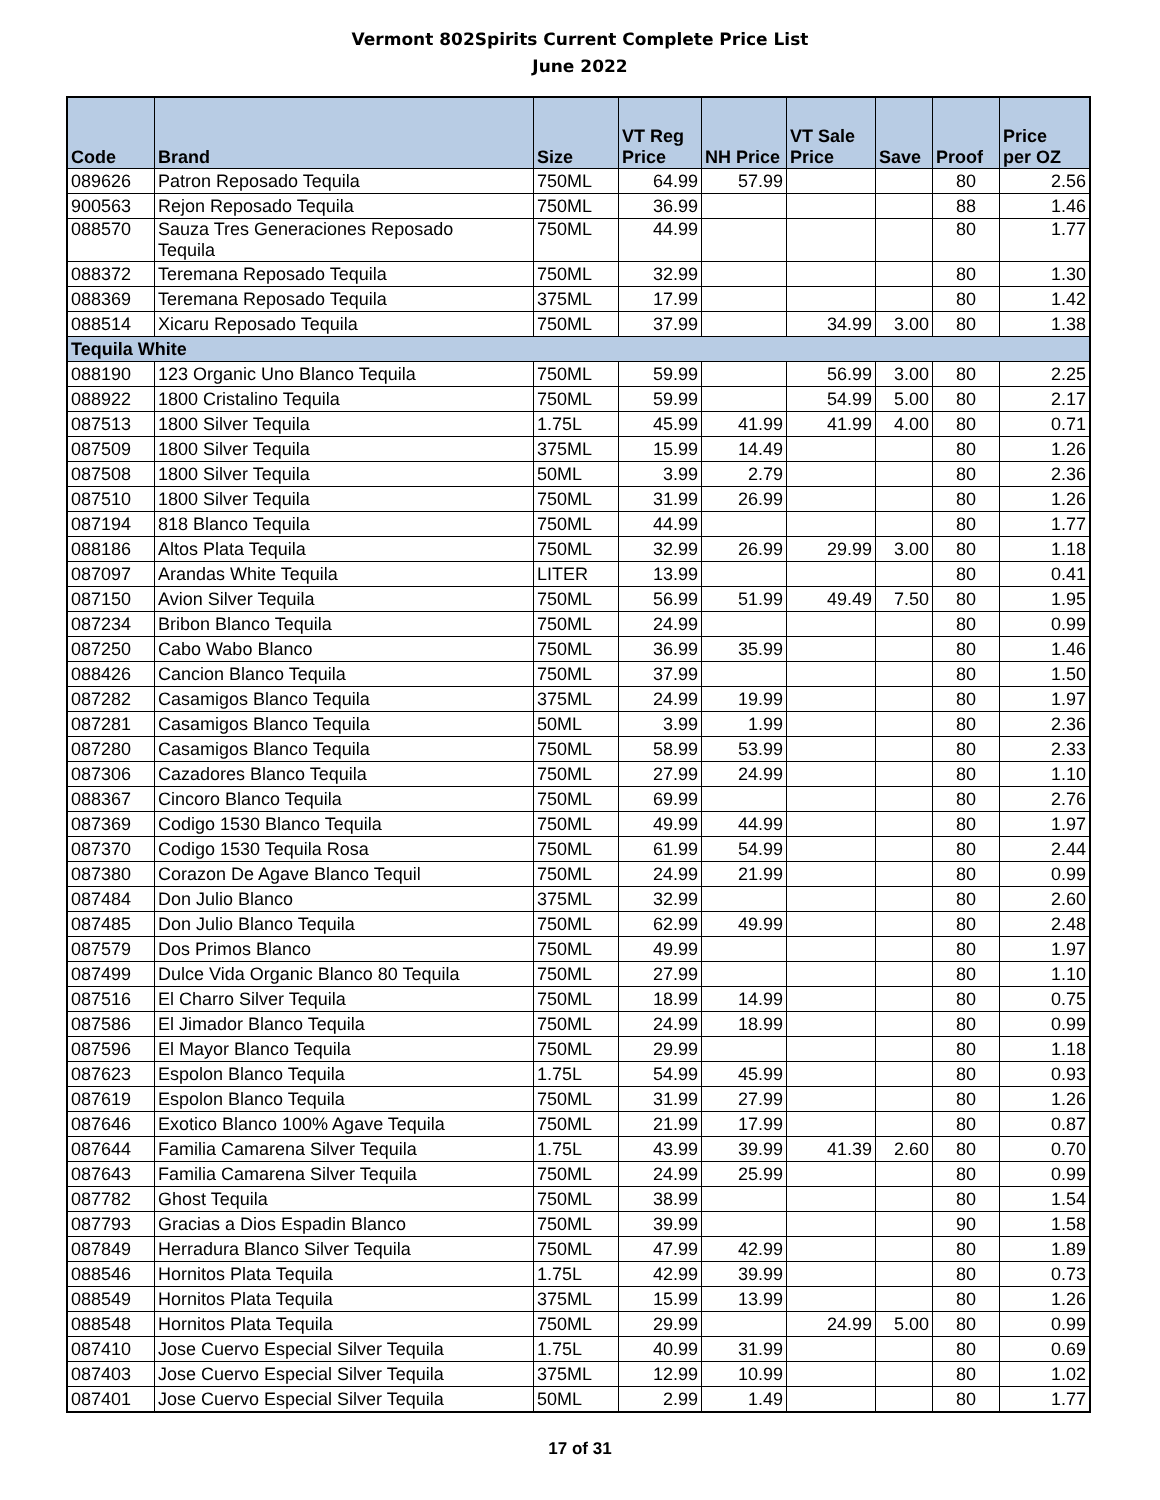Vermont 802Spirits Current Complete Price List
June 2022
| Code | Brand | Size | VT Reg Price | NH Price | VT Sale Price | Save | Proof | Price per OZ |
| --- | --- | --- | --- | --- | --- | --- | --- | --- |
| 089626 | Patron Reposado Tequila | 750ML | 64.99 | 57.99 | | | 80 | 2.56 |
| 900563 | Rejon Reposado Tequila | 750ML | 36.99 | | | | 88 | 1.46 |
| 088570 | Sauza Tres Generaciones Reposado Tequila | 750ML | 44.99 | | | | 80 | 1.77 |
| 088372 | Teremana Reposado Tequila | 750ML | 32.99 | | | | 80 | 1.30 |
| 088369 | Teremana Reposado Tequila | 375ML | 17.99 | | | | 80 | 1.42 |
| 088514 | Xicaru Reposado Tequila | 750ML | 37.99 | | 34.99 | 3.00 | 80 | 1.38 |
| Tequila White | | | | | | | | |
| 088190 | 123 Organic Uno Blanco Tequila | 750ML | 59.99 | | 56.99 | 3.00 | 80 | 2.25 |
| 088922 | 1800 Cristalino Tequila | 750ML | 59.99 | | 54.99 | 5.00 | 80 | 2.17 |
| 087513 | 1800 Silver Tequila | 1.75L | 45.99 | 41.99 | 41.99 | 4.00 | 80 | 0.71 |
| 087509 | 1800 Silver Tequila | 375ML | 15.99 | 14.49 | | | 80 | 1.26 |
| 087508 | 1800 Silver Tequila | 50ML | 3.99 | 2.79 | | | 80 | 2.36 |
| 087510 | 1800 Silver Tequila | 750ML | 31.99 | 26.99 | | | 80 | 1.26 |
| 087194 | 818 Blanco Tequila | 750ML | 44.99 | | | | 80 | 1.77 |
| 088186 | Altos Plata Tequila | 750ML | 32.99 | 26.99 | 29.99 | 3.00 | 80 | 1.18 |
| 087097 | Arandas White Tequila | LITER | 13.99 | | | | 80 | 0.41 |
| 087150 | Avion Silver Tequila | 750ML | 56.99 | 51.99 | 49.49 | 7.50 | 80 | 1.95 |
| 087234 | Bribon Blanco Tequila | 750ML | 24.99 | | | | 80 | 0.99 |
| 087250 | Cabo Wabo Blanco | 750ML | 36.99 | 35.99 | | | 80 | 1.46 |
| 088426 | Cancion Blanco Tequila | 750ML | 37.99 | | | | 80 | 1.50 |
| 087282 | Casamigos Blanco Tequila | 375ML | 24.99 | 19.99 | | | 80 | 1.97 |
| 087281 | Casamigos Blanco Tequila | 50ML | 3.99 | 1.99 | | | 80 | 2.36 |
| 087280 | Casamigos Blanco Tequila | 750ML | 58.99 | 53.99 | | | 80 | 2.33 |
| 087306 | Cazadores Blanco Tequila | 750ML | 27.99 | 24.99 | | | 80 | 1.10 |
| 088367 | Cincoro Blanco Tequila | 750ML | 69.99 | | | | 80 | 2.76 |
| 087369 | Codigo 1530 Blanco Tequila | 750ML | 49.99 | 44.99 | | | 80 | 1.97 |
| 087370 | Codigo 1530 Tequila Rosa | 750ML | 61.99 | 54.99 | | | 80 | 2.44 |
| 087380 | Corazon De Agave Blanco Tequil | 750ML | 24.99 | 21.99 | | | 80 | 0.99 |
| 087484 | Don Julio Blanco | 375ML | 32.99 | | | | 80 | 2.60 |
| 087485 | Don Julio Blanco Tequila | 750ML | 62.99 | 49.99 | | | 80 | 2.48 |
| 087579 | Dos Primos Blanco | 750ML | 49.99 | | | | 80 | 1.97 |
| 087499 | Dulce Vida Organic Blanco 80 Tequila | 750ML | 27.99 | | | | 80 | 1.10 |
| 087516 | El Charro Silver Tequila | 750ML | 18.99 | 14.99 | | | 80 | 0.75 |
| 087586 | El Jimador Blanco Tequila | 750ML | 24.99 | 18.99 | | | 80 | 0.99 |
| 087596 | El Mayor Blanco Tequila | 750ML | 29.99 | | | | 80 | 1.18 |
| 087623 | Espolon Blanco Tequila | 1.75L | 54.99 | 45.99 | | | 80 | 0.93 |
| 087619 | Espolon Blanco Tequila | 750ML | 31.99 | 27.99 | | | 80 | 1.26 |
| 087646 | Exotico Blanco 100% Agave Tequila | 750ML | 21.99 | 17.99 | | | 80 | 0.87 |
| 087644 | Familia Camarena Silver Tequila | 1.75L | 43.99 | 39.99 | 41.39 | 2.60 | 80 | 0.70 |
| 087643 | Familia Camarena Silver Tequila | 750ML | 24.99 | 25.99 | | | 80 | 0.99 |
| 087782 | Ghost Tequila | 750ML | 38.99 | | | | 80 | 1.54 |
| 087793 | Gracias a Dios Espadin Blanco | 750ML | 39.99 | | | | 90 | 1.58 |
| 087849 | Herradura Blanco Silver Tequila | 750ML | 47.99 | 42.99 | | | 80 | 1.89 |
| 088546 | Hornitos Plata Tequila | 1.75L | 42.99 | 39.99 | | | 80 | 0.73 |
| 088549 | Hornitos Plata Tequila | 375ML | 15.99 | 13.99 | | | 80 | 1.26 |
| 088548 | Hornitos Plata Tequila | 750ML | 29.99 | | 24.99 | 5.00 | 80 | 0.99 |
| 087410 | Jose Cuervo Especial Silver Tequila | 1.75L | 40.99 | 31.99 | | | 80 | 0.69 |
| 087403 | Jose Cuervo Especial Silver Tequila | 375ML | 12.99 | 10.99 | | | 80 | 1.02 |
| 087401 | Jose Cuervo Especial Silver Tequila | 50ML | 2.99 | 1.49 | | | 80 | 1.77 |
17 of 31